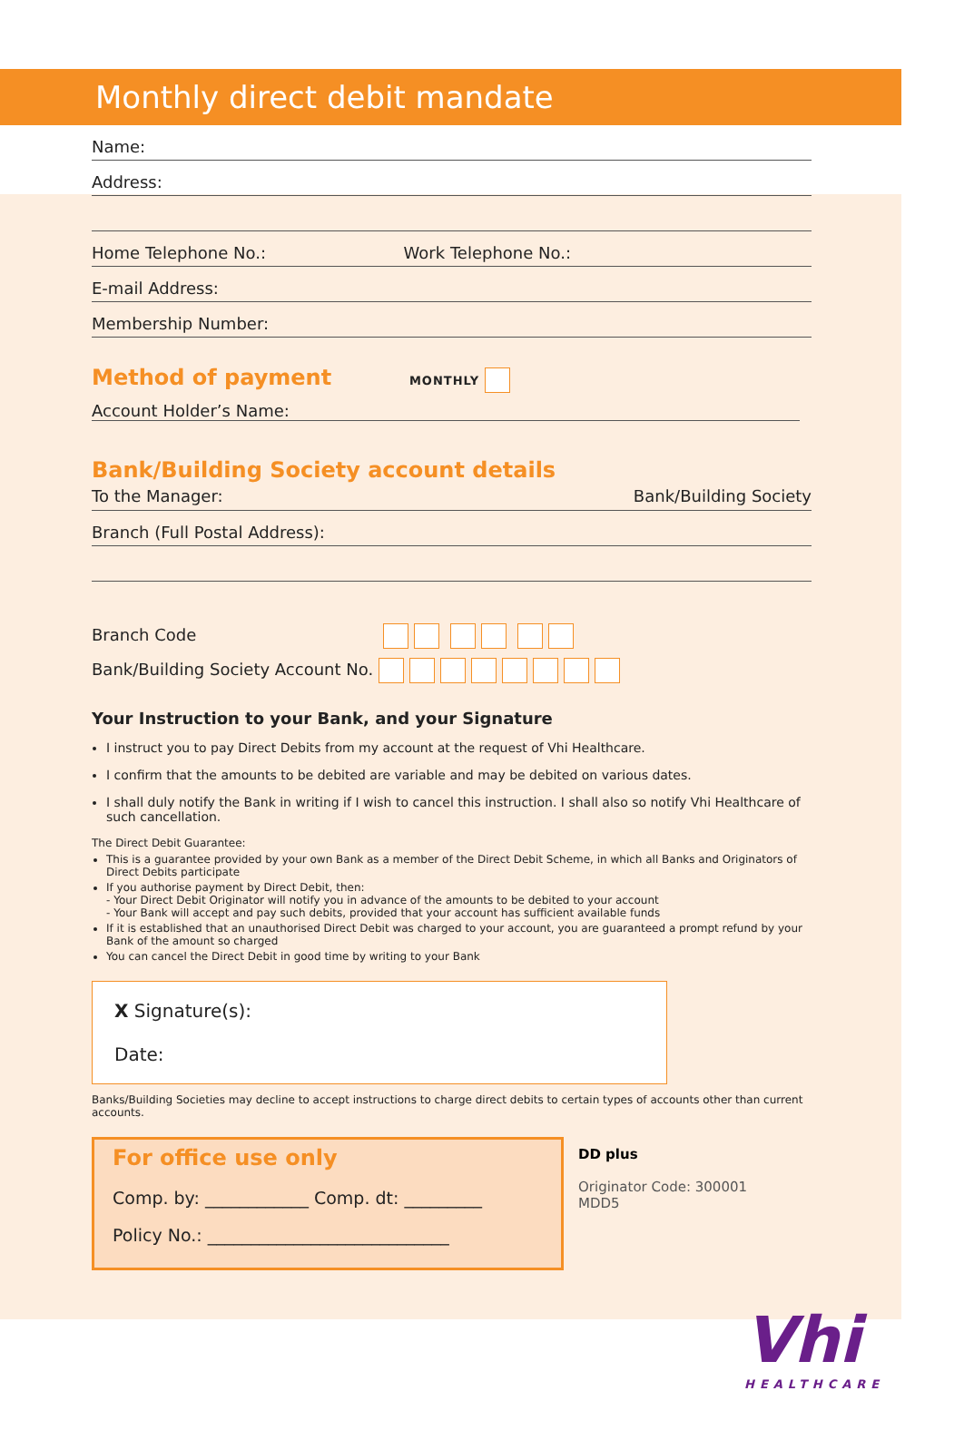Monthly direct debit mandate
Name:
Address:
Home Telephone No.: Work Telephone No.:
E-mail Address:
Membership Number:
Method of payment
MONTHLY
Account Holder’s Name:
Bank/Building Society account details
To the Manager: Bank/Building Society
Branch (Full Postal Address):
Branch Code
Bank/Building Society Account No.
Your Instruction to your Bank, and your Signature
I instruct you to pay Direct Debits from my account at the request of Vhi Healthcare.
I confirm that the amounts to be debited are variable and may be debited on various dates.
I shall duly notify the Bank in writing if I wish to cancel this instruction. I shall also so notify Vhi Healthcare of such cancellation.
The Direct Debit Guarantee:
This is a guarantee provided by your own Bank as a member of the Direct Debit Scheme, in which all Banks and Originators of Direct Debits participate
If you authorise payment by Direct Debit, then:
- Your Direct Debit Originator will notify you in advance of the amounts to be debited to your account
- Your Bank will accept and pay such debits, provided that your account has sufficient available funds
If it is established that an unauthorised Direct Debit was charged to your account, you are guaranteed a prompt refund by your Bank of the amount so charged
You can cancel the Direct Debit in good time by writing to your Bank
X Signature(s):
Date:
Banks/Building Societies may decline to accept instructions to charge direct debits to certain types of accounts other than current accounts.
For office use only
Comp. by: ____________ Comp. dt: _________
Policy No.: ____________________________
DD plus
Originator Code: 300001
MDD5
Vhi
HEALTHCARE